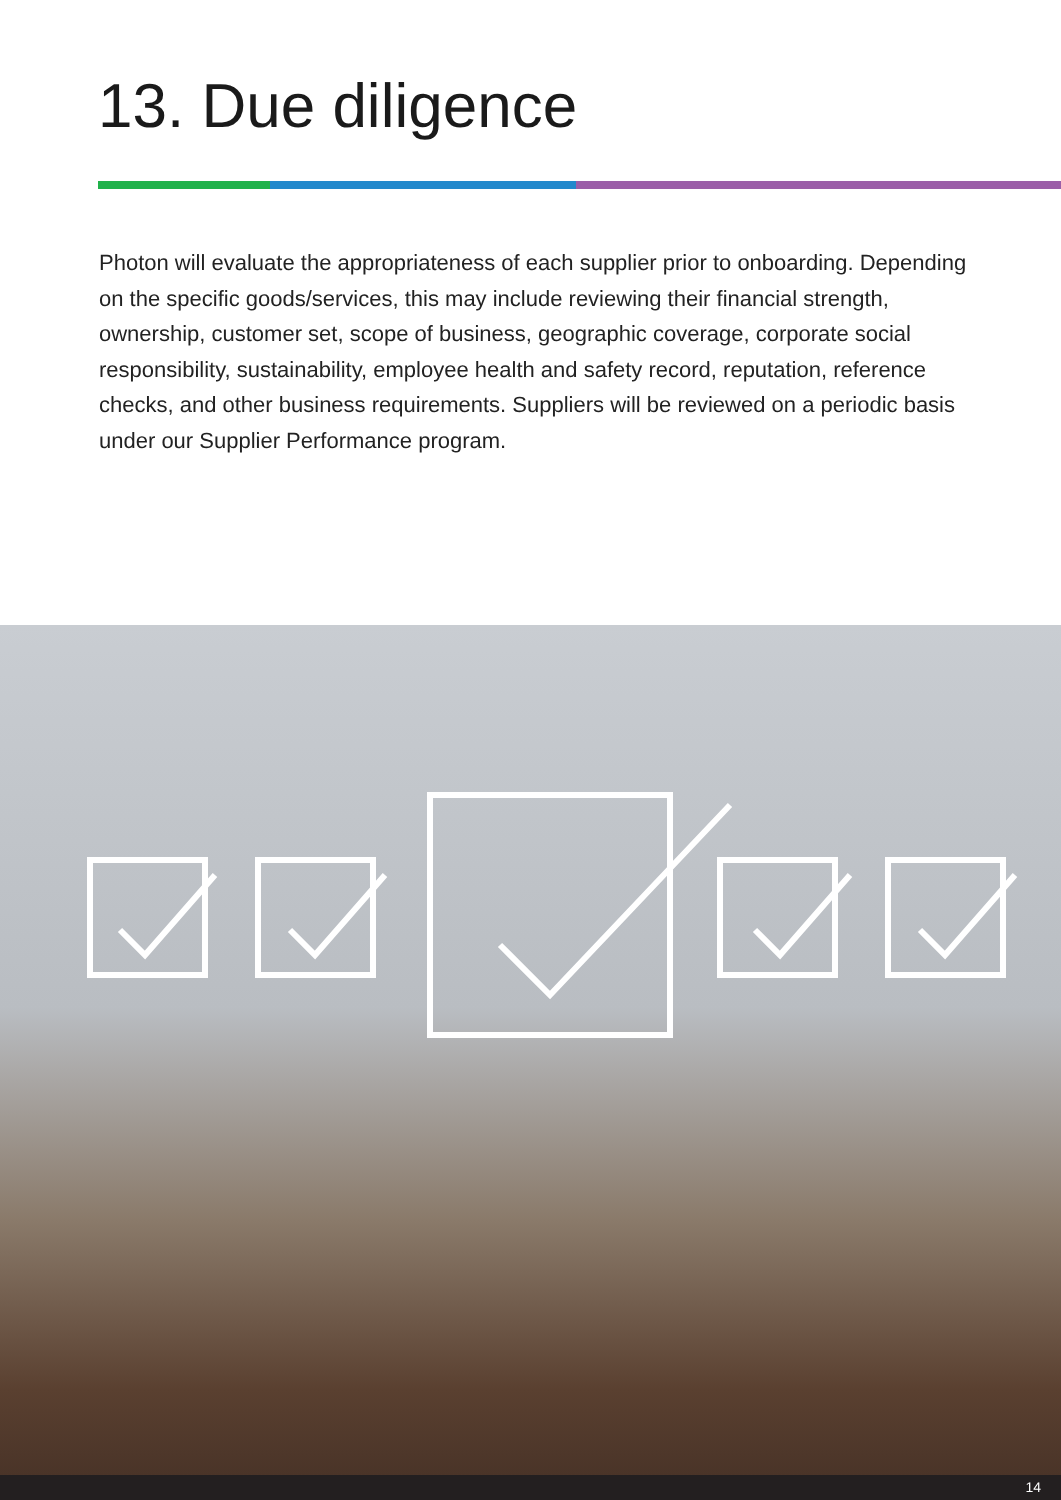13. Due diligence
Photon will evaluate the appropriateness of each supplier prior to onboarding. Depending on the specific goods/services, this may include reviewing their financial strength, ownership, customer set, scope of business, geographic coverage, corporate social responsibility, sustainability, employee health and safety record, reputation, reference checks, and other business requirements. Suppliers will be reviewed on a periodic basis under our Supplier Performance program.
14